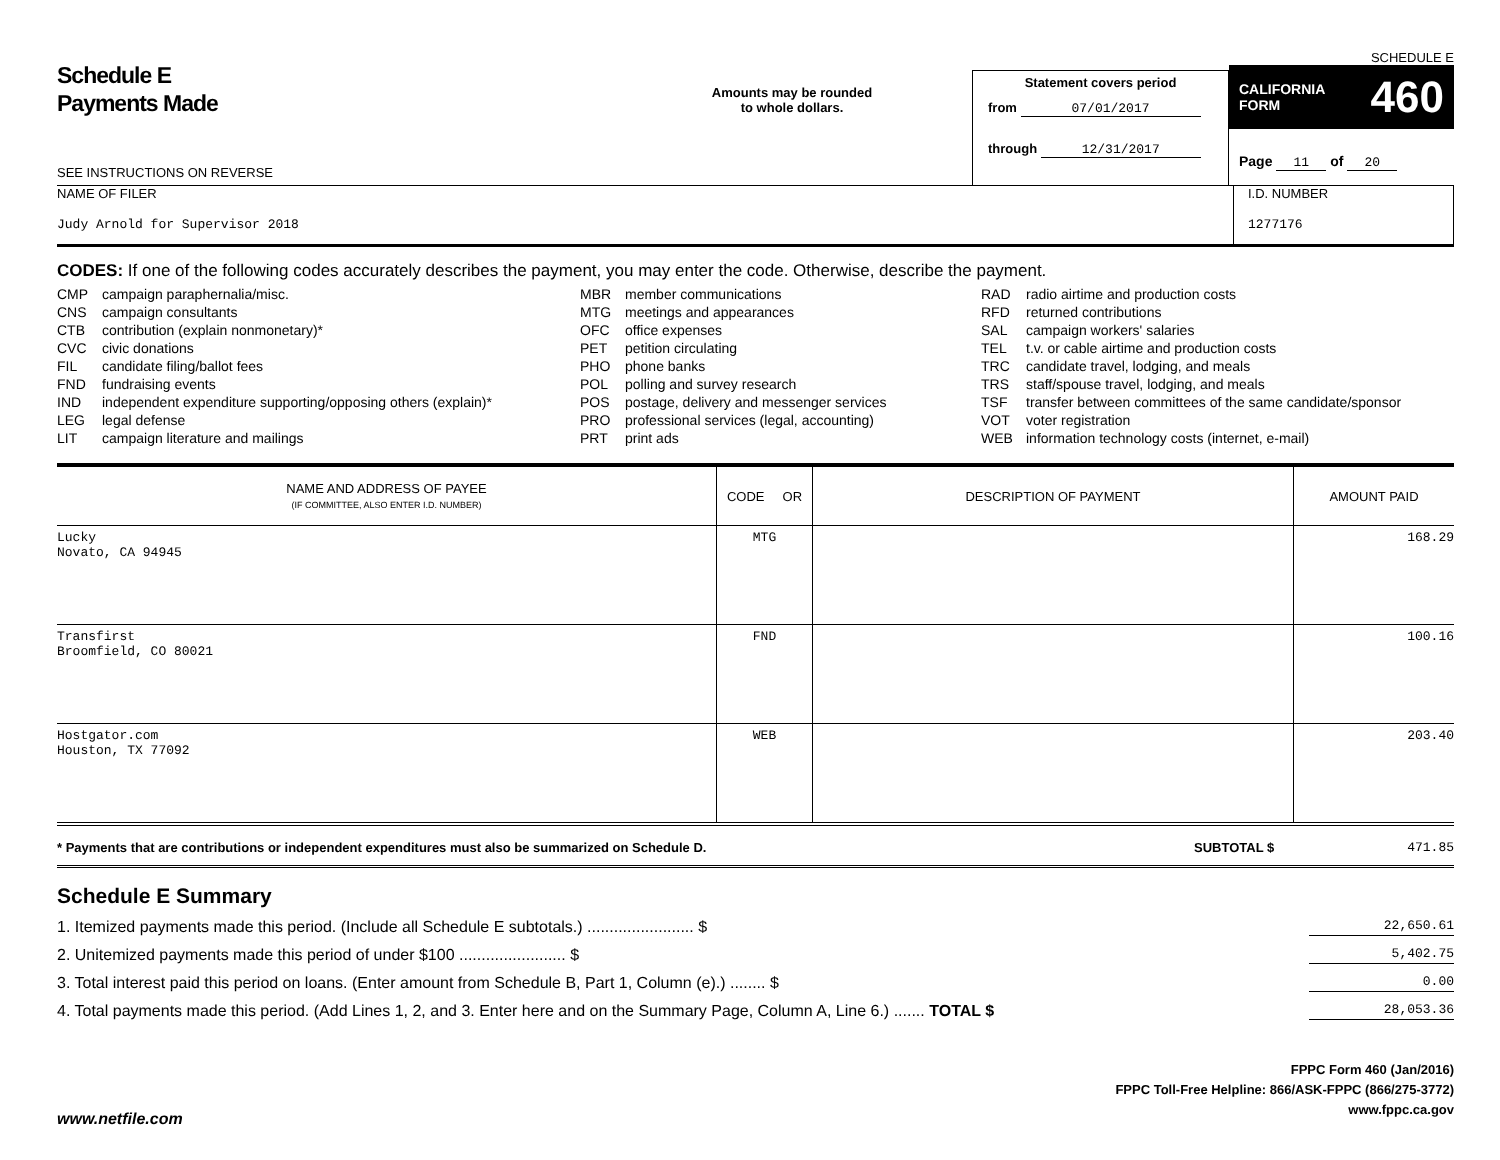Schedule E
Payments Made
SEE INSTRUCTIONS ON REVERSE
Amounts may be rounded
to whole dollars.
Statement covers period
from 07/01/2017
through 12/31/2017
SCHEDULE E
CALIFORNIA
FORM 460
Page 11 of 20
NAME OF FILER
Judy Arnold for Supervisor 2018
I.D. NUMBER
1277176
CODES: If one of the following codes accurately describes the payment, you may enter the code. Otherwise, describe the payment.
CMP campaign paraphernalia/misc.
CNS campaign consultants
CTB contribution (explain nonmonetary)*
CVC civic donations
FIL candidate filing/ballot fees
FND fundraising events
IND independent expenditure supporting/opposing others (explain)*
LEG legal defense
LIT campaign literature and mailings
MBR member communications
MTG meetings and appearances
OFC office expenses
PET petition circulating
PHO phone banks
POL polling and survey research
POS postage, delivery and messenger services
PRO professional services (legal, accounting)
PRT print ads
RAD radio airtime and production costs
RFD returned contributions
SAL campaign workers' salaries
TEL t.v. or cable airtime and production costs
TRC candidate travel, lodging, and meals
TRS staff/spouse travel, lodging, and meals
TSF transfer between committees of the same candidate/sponsor
VOT voter registration
WEB information technology costs (internet, e-mail)
| NAME AND ADDRESS OF PAYEE (IF COMMITTEE, ALSO ENTER I.D. NUMBER) | CODE OR | DESCRIPTION OF PAYMENT | AMOUNT PAID |
| --- | --- | --- | --- |
| Lucky Novato, CA 94945 | MTG | | 168.29 |
| Transfirst Broomfield, CO 80021 | FND | | 100.16 |
| Hostgator.com Houston, TX 77092 | WEB | | 203.40 |
* Payments that are contributions or independent expenditures must also be summarized on Schedule D.
SUBTOTAL $ 471.85
Schedule E Summary
1. Itemized payments made this period. (Include all Schedule E subtotals.) ........................ $ 22,650.61
2. Unitemized payments made this period of under $100 ........................ $ 5,402.75
3. Total interest paid this period on loans. (Enter amount from Schedule B, Part 1, Column (e).) ........ $ 0.00
4. Total payments made this period. (Add Lines 1, 2, and 3. Enter here and on the Summary Page, Column A, Line 6.) ....... TOTAL $ 28,053.36
FPPC Form 460 (Jan/2016)
FPPC Toll-Free Helpline: 866/ASK-FPPC (866/275-3772)
www.fppc.ca.gov
www.netfile.com